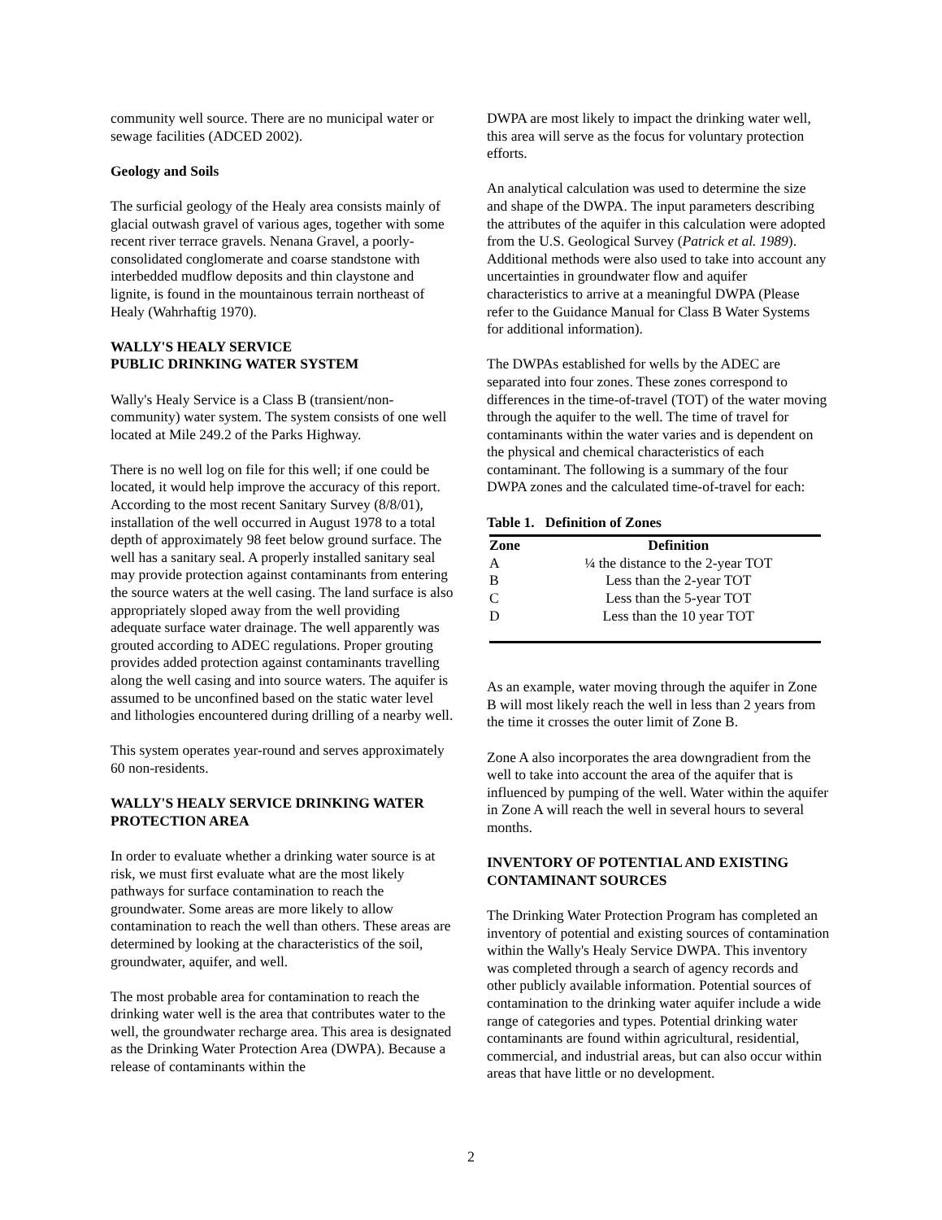community well source. There are no municipal water or sewage facilities (ADCED 2002).
Geology and Soils
The surficial geology of the Healy area consists mainly of glacial outwash gravel of various ages, together with some recent river terrace gravels. Nenana Gravel, a poorly-consolidated conglomerate and coarse standstone with interbedded mudflow deposits and thin claystone and lignite, is found in the mountainous terrain northeast of Healy (Wahrhaftig 1970).
WALLY'S HEALY SERVICE
PUBLIC DRINKING WATER SYSTEM
Wally's Healy Service is a Class B (transient/non-community) water system. The system consists of one well located at Mile 249.2 of the Parks Highway.
There is no well log on file for this well; if one could be located, it would help improve the accuracy of this report. According to the most recent Sanitary Survey (8/8/01), installation of the well occurred in August 1978 to a total depth of approximately 98 feet below ground surface. The well has a sanitary seal. A properly installed sanitary seal may provide protection against contaminants from entering the source waters at the well casing. The land surface is also appropriately sloped away from the well providing adequate surface water drainage. The well apparently was grouted according to ADEC regulations. Proper grouting provides added protection against contaminants travelling along the well casing and into source waters. The aquifer is assumed to be unconfined based on the static water level and lithologies encountered during drilling of a nearby well.
This system operates year-round and serves approximately 60 non-residents.
WALLY'S HEALY SERVICE DRINKING WATER PROTECTION AREA
In order to evaluate whether a drinking water source is at risk, we must first evaluate what are the most likely pathways for surface contamination to reach the groundwater. Some areas are more likely to allow contamination to reach the well than others. These areas are determined by looking at the characteristics of the soil, groundwater, aquifer, and well.
The most probable area for contamination to reach the drinking water well is the area that contributes water to the well, the groundwater recharge area. This area is designated as the Drinking Water Protection Area (DWPA). Because a release of contaminants within the
DWPA are most likely to impact the drinking water well, this area will serve as the focus for voluntary protection efforts.
An analytical calculation was used to determine the size and shape of the DWPA. The input parameters describing the attributes of the aquifer in this calculation were adopted from the U.S. Geological Survey (Patrick et al. 1989). Additional methods were also used to take into account any uncertainties in groundwater flow and aquifer characteristics to arrive at a meaningful DWPA (Please refer to the Guidance Manual for Class B Water Systems for additional information).
The DWPAs established for wells by the ADEC are separated into four zones. These zones correspond to differences in the time-of-travel (TOT) of the water moving through the aquifer to the well. The time of travel for contaminants within the water varies and is dependent on the physical and chemical characteristics of each contaminant. The following is a summary of the four DWPA zones and the calculated time-of-travel for each:
Table 1. Definition of Zones
| Zone | Definition |
| --- | --- |
| A | ¼ the distance to the 2-year TOT |
| B | Less than the 2-year TOT |
| C | Less than the 5-year TOT |
| D | Less than the 10 year TOT |
As an example, water moving through the aquifer in Zone B will most likely reach the well in less than 2 years from the time it crosses the outer limit of Zone B.
Zone A also incorporates the area downgradient from the well to take into account the area of the aquifer that is influenced by pumping of the well. Water within the aquifer in Zone A will reach the well in several hours to several months.
INVENTORY OF POTENTIAL AND EXISTING CONTAMINANT SOURCES
The Drinking Water Protection Program has completed an inventory of potential and existing sources of contamination within the Wally's Healy Service DWPA. This inventory was completed through a search of agency records and other publicly available information. Potential sources of contamination to the drinking water aquifer include a wide range of categories and types. Potential drinking water contaminants are found within agricultural, residential, commercial, and industrial areas, but can also occur within areas that have little or no development.
2